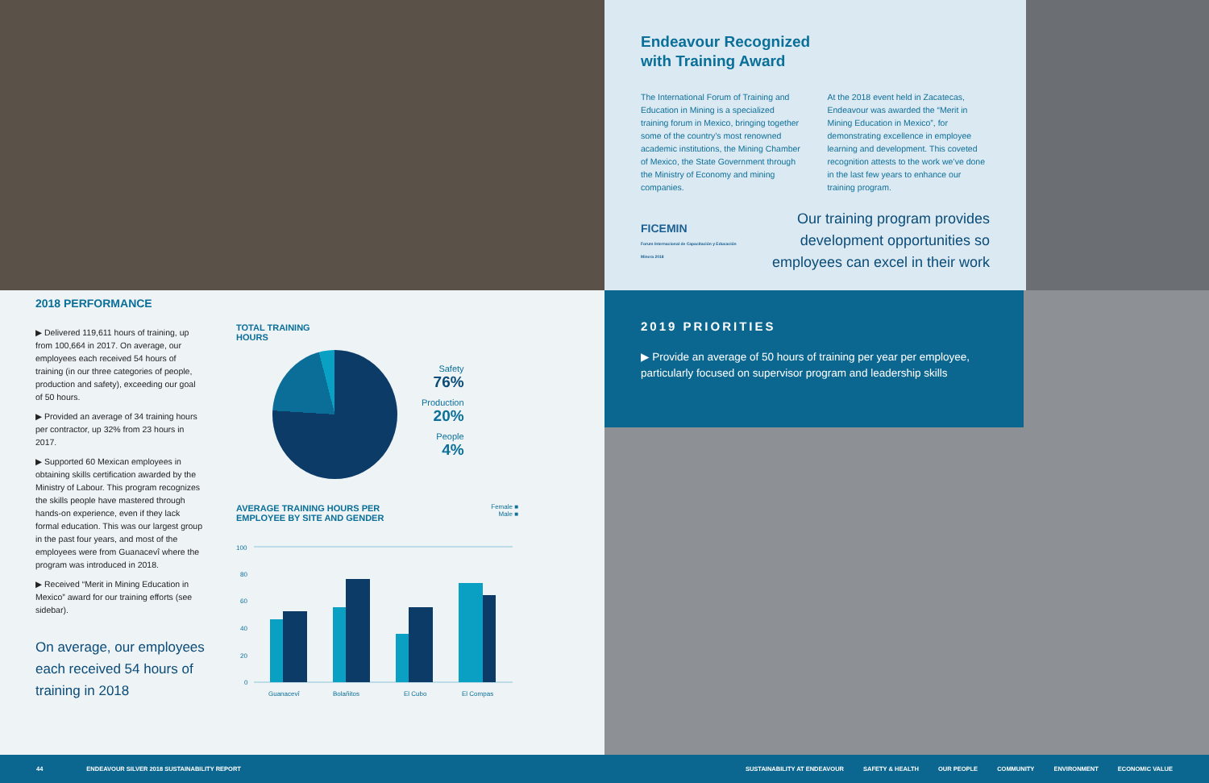Endeavour Recognized
with Training Award
The International Forum of Training and Education in Mining is a specialized training forum in Mexico, bringing together some of the country’s most renowned academic institutions, the Mining Chamber of Mexico, the State Government through the Ministry of Economy and mining companies.
At the 2018 event held in Zacatecas, Endeavour was awarded the “Merit in Mining Education in Mexico”, for demonstrating excellence in employee learning and development. This coveted recognition attests to the work we’ve done in the last few years to enhance our training program.
FICEMIN
Forum Internacional de Capacitación y Educación Minera 2018
Our training program provides development opportunities so employees can excel in their work
2019 PRIORITIES
▶ Provide an average of 50 hours of training per year per employee, particularly focused on supervisor program and leadership skills
2018 PERFORMANCE
▶ Delivered 119,611 hours of training, up from 100,664 in 2017. On average, our employees each received 54 hours of training (in our three categories of people, production and safety), exceeding our goal of 50 hours.
▶ Provided an average of 34 training hours per contractor, up 32% from 23 hours in 2017.
▶ Supported 60 Mexican employees in obtaining skills certification awarded by the Ministry of Labour. This program recognizes the skills people have mastered through hands-on experience, even if they lack formal education. This was our largest group in the past four years, and most of the employees were from Guanacevî where the program was introduced in 2018.
▶ Received “Merit in Mining Education in Mexico” award for our training efforts (see sidebar).
On average, our employees each received 54 hours of training in 2018
TOTAL TRAINING
HOURS
Safety
76%
Production
20%
People
4%
AVERAGE TRAINING HOURS PER
EMPLOYEE BY SITE AND GENDER
Female ■
Male ■
100
80
60
40
20
0
Guanacevî
Bolañitos
El Cubo
El Compas
44 ENDEAVOUR SILVER 2018 SUSTAINABILITY REPORT SUSTAINABILITY AT ENDEAVOUR SAFETY & HEALTH OUR PEOPLE COMMUNITY ENVIRONMENT ECONOMIC VALUE